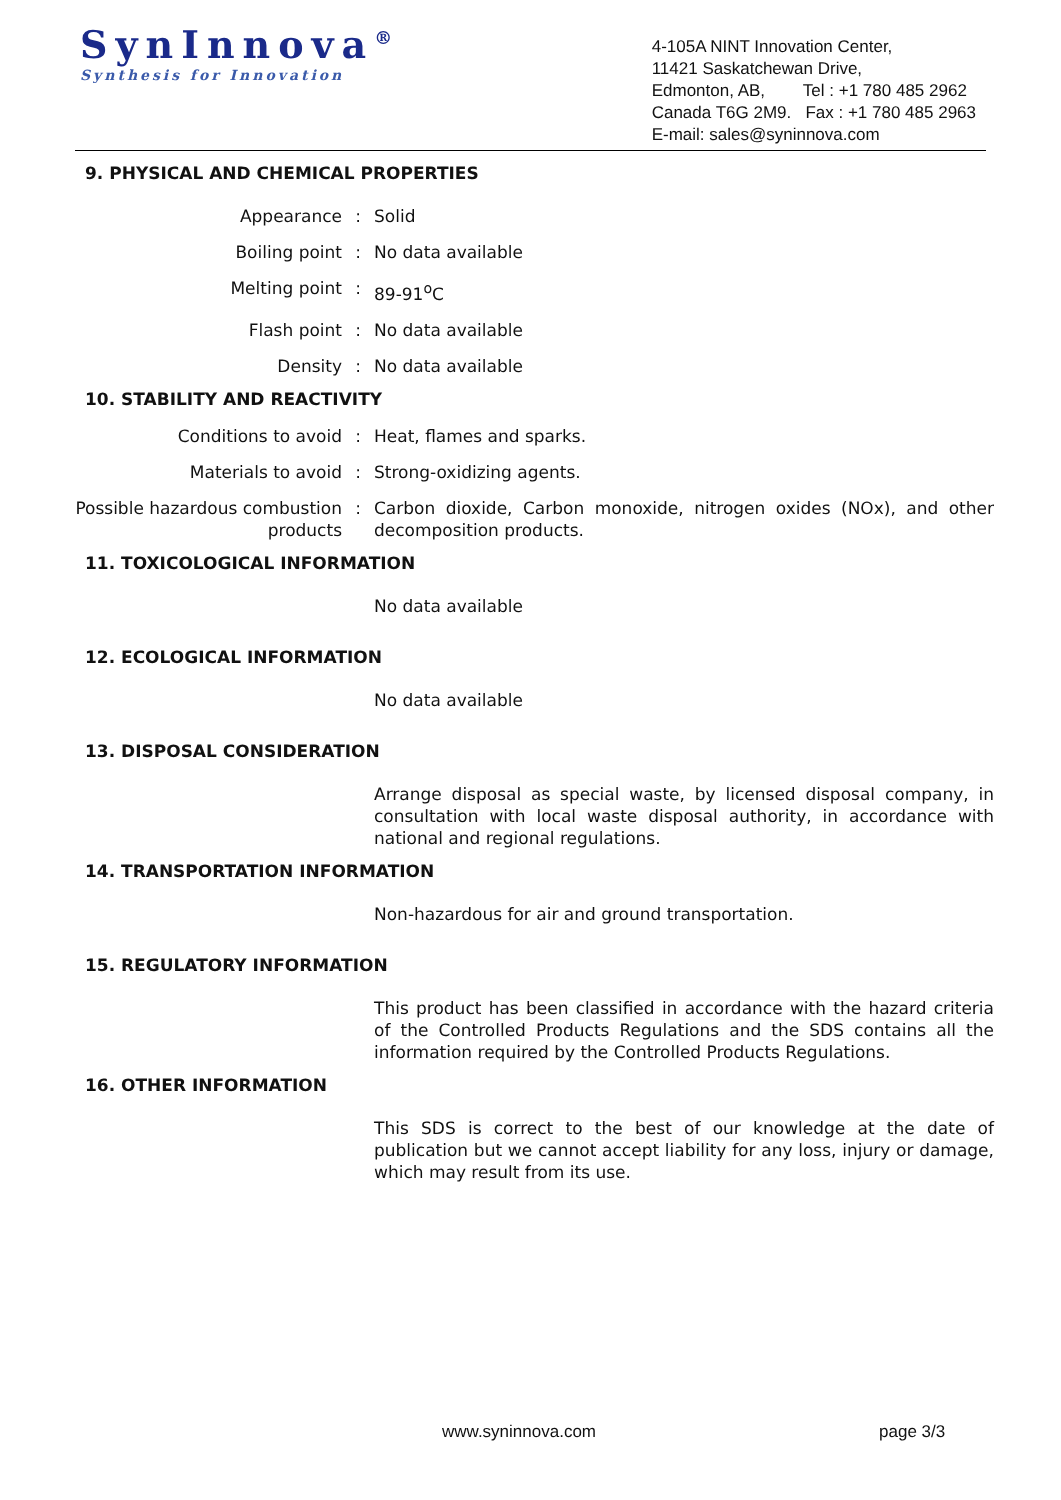SynInnova<sup>®</sup>
Synthesis for Innovation
4-105A NINT Innovation Center,
11421 Saskatchewan Drive,
Edmonton, AB, Tel : +1 780 485 2962
Canada T6G 2M9. Fax : +1 780 485 2963
E-mail: sales@syninnova.com
9. PHYSICAL AND CHEMICAL PROPERTIES
Appearance : Solid
Boiling point : No data available
Melting point : 89-91<sup>o</sup>C
Flash point : No data available
Density : No data available
10. STABILITY AND REACTIVITY
Conditions to avoid : Heat, flames and sparks.
Materials to avoid : Strong-oxidizing agents.
Possible hazardous combustion products
: Carbon dioxide, Carbon monoxide, nitrogen oxides (NOx), and other decomposition products.
11. TOXICOLOGICAL INFORMATION
No data available
12. ECOLOGICAL INFORMATION
No data available
13. DISPOSAL CONSIDERATION
Arrange disposal as special waste, by licensed disposal company, in consultation with local waste disposal authority, in accordance with national and regional regulations.
14. TRANSPORTATION INFORMATION
Non-hazardous for air and ground transportation.
15. REGULATORY INFORMATION
This product has been classified in accordance with the hazard criteria of the Controlled Products Regulations and the SDS contains all the information required by the Controlled Products Regulations.
16. OTHER INFORMATION
This SDS is correct to the best of our knowledge at the date of publication but we cannot accept liability for any loss, injury or damage, which may result from its use.
www.syninnova.com page 3/3